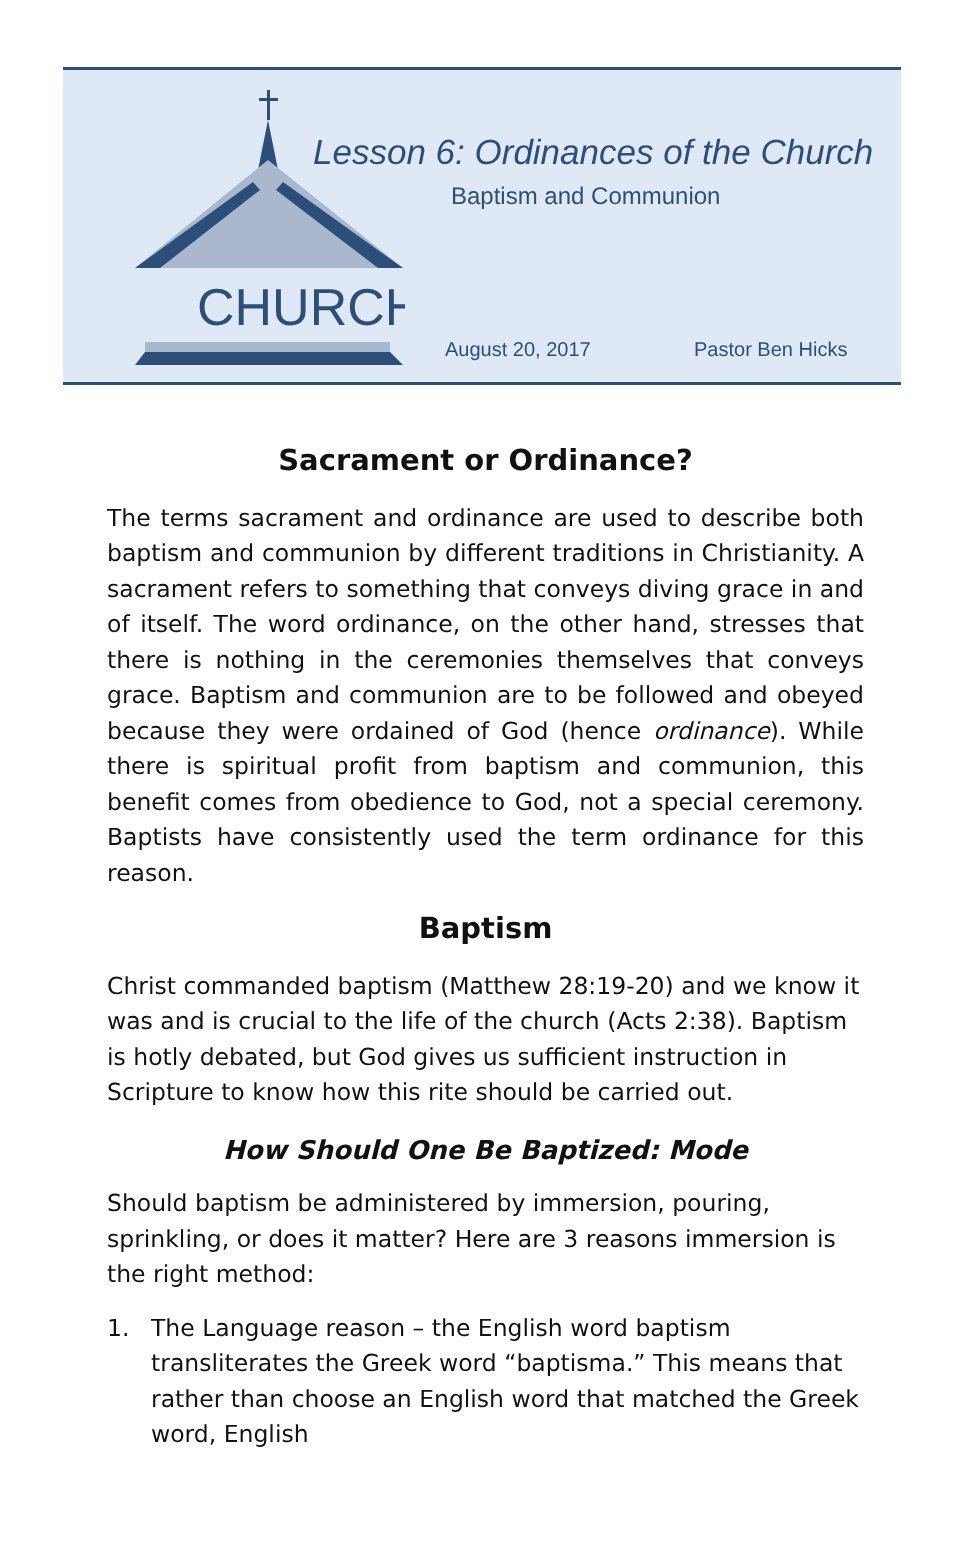CHURCH
Lesson 6: Ordinances of the Church
Baptism and Communion
August 20, 2017 Pastor Ben Hicks
Sacrament or Ordinance?
The terms sacrament and ordinance are used to describe both baptism and communion by different traditions in Christianity. A sacrament refers to something that conveys diving grace in and of itself. The word ordinance, on the other hand, stresses that there is nothing in the ceremonies themselves that conveys grace. Baptism and communion are to be followed and obeyed because they were ordained of God (hence ordinance). While there is spiritual profit from baptism and communion, this benefit comes from obedience to God, not a special ceremony. Baptists have consistently used the term ordinance for this reason.
Baptism
Christ commanded baptism (Matthew 28:19-20) and we know it was and is crucial to the life of the church (Acts 2:38). Baptism is hotly debated, but God gives us sufficient instruction in Scripture to know how this rite should be carried out.
How Should One Be Baptized: Mode
Should baptism be administered by immersion, pouring, sprinkling, or does it matter? Here are 3 reasons immersion is the right method:
1. The Language reason – the English word baptism transliterates the Greek word “baptisma.” This means that rather than choose an English word that matched the Greek word, English